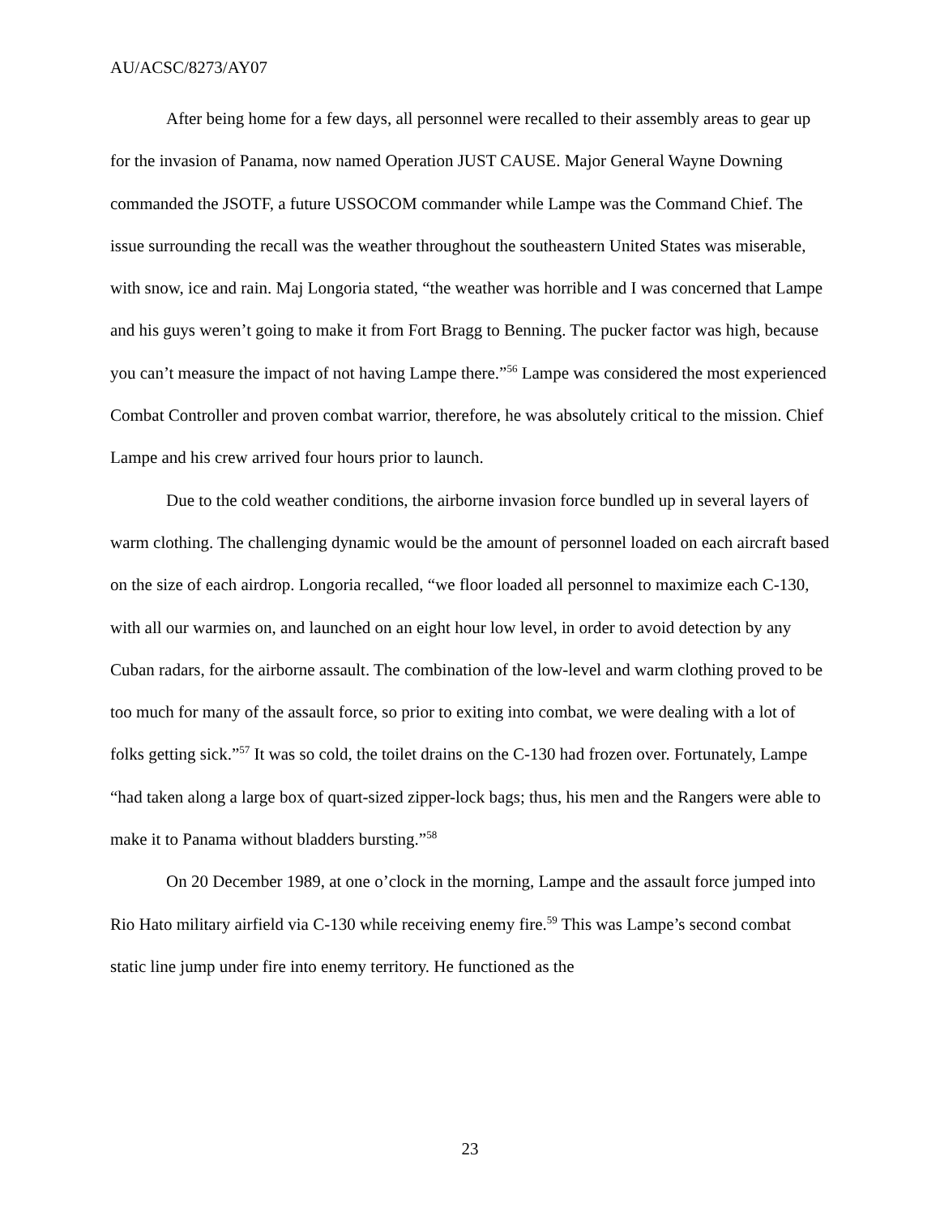AU/ACSC/8273/AY07
After being home for a few days, all personnel were recalled to their assembly areas to gear up for the invasion of Panama, now named Operation JUST CAUSE. Major General Wayne Downing commanded the JSOTF, a future USSOCOM commander while Lampe was the Command Chief. The issue surrounding the recall was the weather throughout the southeastern United States was miserable, with snow, ice and rain. Maj Longoria stated, “the weather was horrible and I was concerned that Lampe and his guys weren’t going to make it from Fort Bragg to Benning. The pucker factor was high, because you can’t measure the impact of not having Lampe there.”<sup>56</sup> Lampe was considered the most experienced Combat Controller and proven combat warrior, therefore, he was absolutely critical to the mission. Chief Lampe and his crew arrived four hours prior to launch.
Due to the cold weather conditions, the airborne invasion force bundled up in several layers of warm clothing. The challenging dynamic would be the amount of personnel loaded on each aircraft based on the size of each airdrop. Longoria recalled, “we floor loaded all personnel to maximize each C-130, with all our warmies on, and launched on an eight hour low level, in order to avoid detection by any Cuban radars, for the airborne assault. The combination of the low-level and warm clothing proved to be too much for many of the assault force, so prior to exiting into combat, we were dealing with a lot of folks getting sick.”<sup>57</sup> It was so cold, the toilet drains on the C-130 had frozen over. Fortunately, Lampe “had taken along a large box of quart-sized zipper-lock bags; thus, his men and the Rangers were able to make it to Panama without bladders bursting.”<sup>58</sup>
On 20 December 1989, at one o’clock in the morning, Lampe and the assault force jumped into Rio Hato military airfield via C-130 while receiving enemy fire.<sup>59</sup> This was Lampe’s second combat static line jump under fire into enemy territory. He functioned as the
23